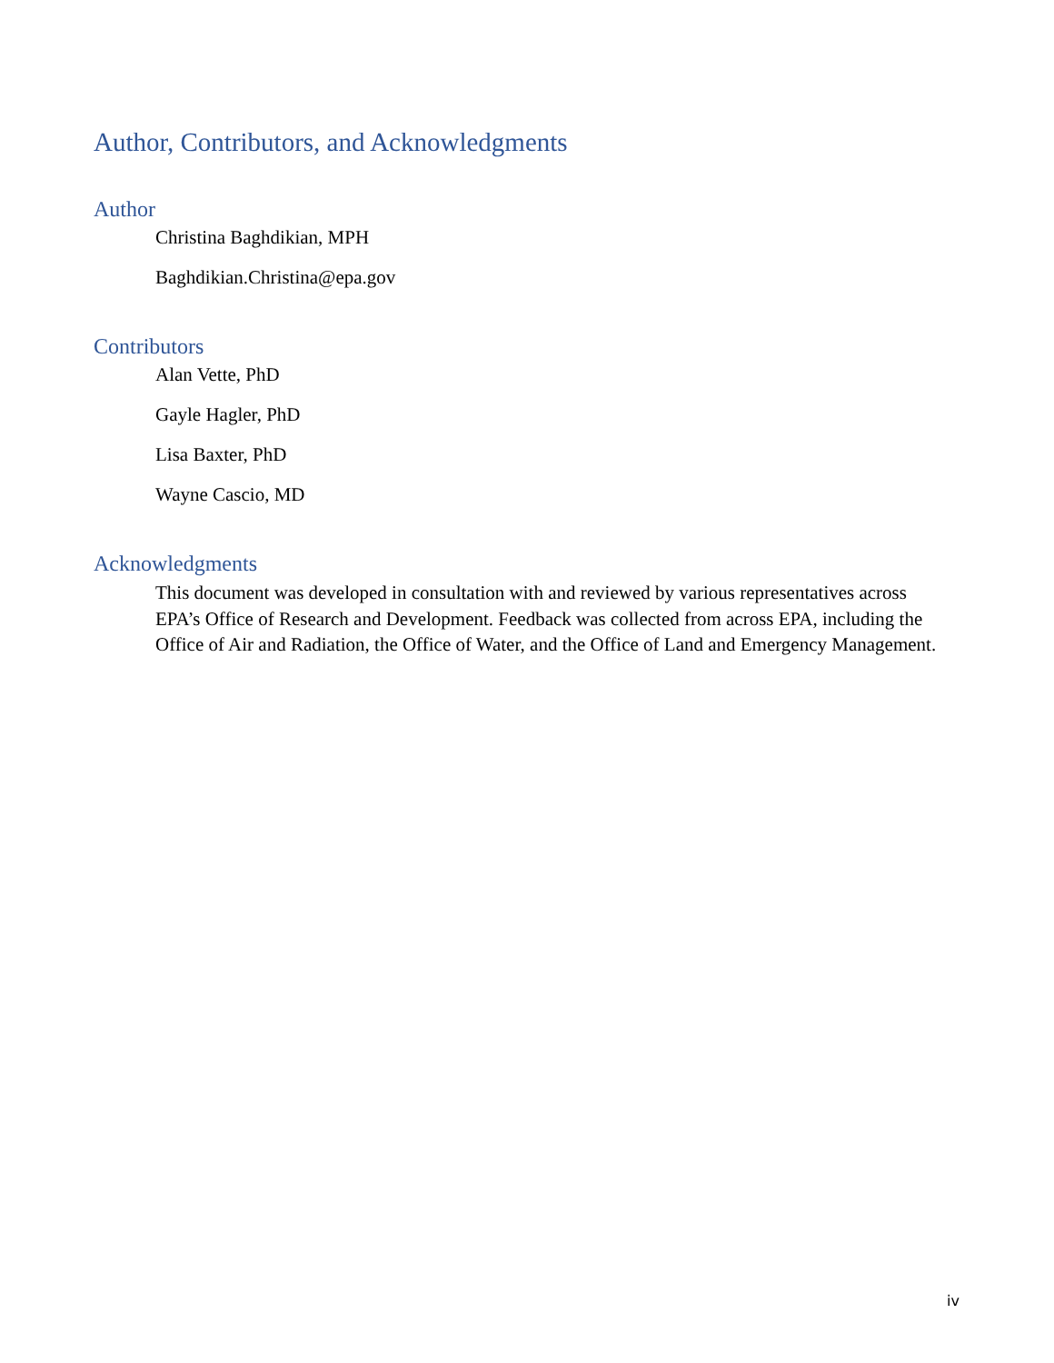Author, Contributors, and Acknowledgments
Author
Christina Baghdikian, MPH
Baghdikian.Christina@epa.gov
Contributors
Alan Vette, PhD
Gayle Hagler, PhD
Lisa Baxter, PhD
Wayne Cascio, MD
Acknowledgments
This document was developed in consultation with and reviewed by various representatives across EPA’s Office of Research and Development. Feedback was collected from across EPA, including the Office of Air and Radiation, the Office of Water, and the Office of Land and Emergency Management.
iv